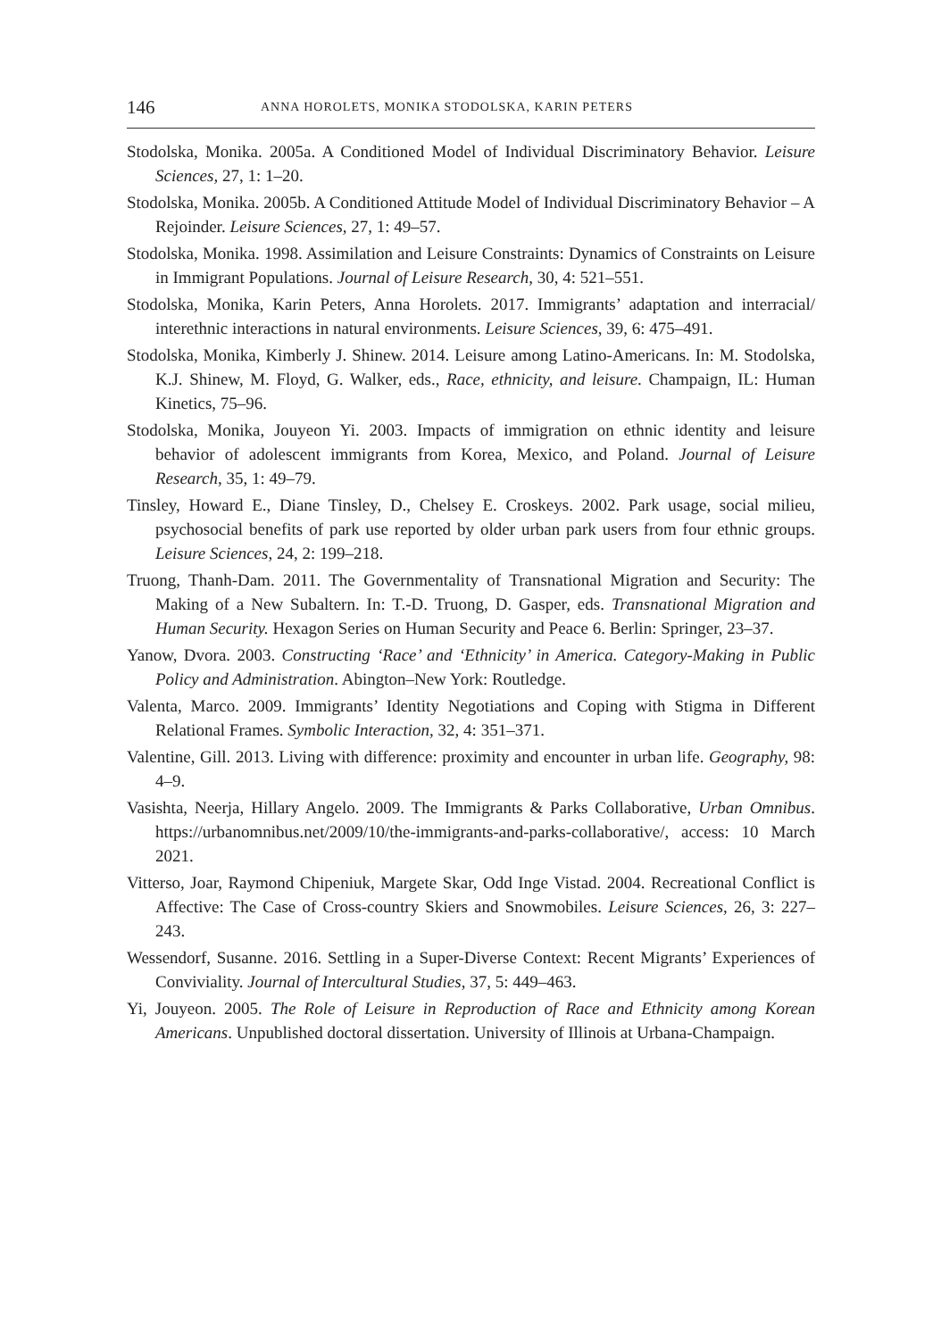146 ANNA HOROLETS, MONIKA STODOLSKA, KARIN PETERS
Stodolska, Monika. 2005a. A Conditioned Model of Individual Discriminatory Behavior. Leisure Sciences, 27, 1: 1–20.
Stodolska, Monika. 2005b. A Conditioned Attitude Model of Individual Discriminatory Behavior – A Rejoinder. Leisure Sciences, 27, 1: 49–57.
Stodolska, Monika. 1998. Assimilation and Leisure Constraints: Dynamics of Constraints on Leisure in Immigrant Populations. Journal of Leisure Research, 30, 4: 521–551.
Stodolska, Monika, Karin Peters, Anna Horolets. 2017. Immigrants’ adaptation and interracial/ interethnic interactions in natural environments. Leisure Sciences, 39, 6: 475–491.
Stodolska, Monika, Kimberly J. Shinew. 2014. Leisure among Latino-Americans. In: M. Stodolska, K.J. Shinew, M. Floyd, G. Walker, eds., Race, ethnicity, and leisure. Champaign, IL: Human Kinetics, 75–96.
Stodolska, Monika, Jouyeon Yi. 2003. Impacts of immigration on ethnic identity and leisure behavior of adolescent immigrants from Korea, Mexico, and Poland. Journal of Leisure Research, 35, 1: 49–79.
Tinsley, Howard E., Diane Tinsley, D., Chelsey E. Croskeys. 2002. Park usage, social milieu, psychosocial benefits of park use reported by older urban park users from four ethnic groups. Leisure Sciences, 24, 2: 199–218.
Truong, Thanh-Dam. 2011. The Governmentality of Transnational Migration and Security: The Making of a New Subaltern. In: T.-D. Truong, D. Gasper, eds. Transnational Migration and Human Security. Hexagon Series on Human Security and Peace 6. Berlin: Springer, 23–37.
Yanow, Dvora. 2003. Constructing ‘Race’ and ‘Ethnicity’ in America. Category-Making in Public Policy and Administration. Abington–New York: Routledge.
Valenta, Marco. 2009. Immigrants’ Identity Negotiations and Coping with Stigma in Different Relational Frames. Symbolic Interaction, 32, 4: 351–371.
Valentine, Gill. 2013. Living with difference: proximity and encounter in urban life. Geography, 98: 4–9.
Vasishta, Neerja, Hillary Angelo. 2009. The Immigrants & Parks Collaborative, Urban Omnibus. https://urbanomnibus.net/2009/10/the-immigrants-and-parks-collaborative/, access: 10 March 2021.
Vitterso, Joar, Raymond Chipeniuk, Margete Skar, Odd Inge Vistad. 2004. Recreational Conflict is Affective: The Case of Cross-country Skiers and Snowmobiles. Leisure Sciences, 26, 3: 227–243.
Wessendorf, Susanne. 2016. Settling in a Super-Diverse Context: Recent Migrants’ Experiences of Conviviality. Journal of Intercultural Studies, 37, 5: 449–463.
Yi, Jouyeon. 2005. The Role of Leisure in Reproduction of Race and Ethnicity among Korean Americans. Unpublished doctoral dissertation. University of Illinois at Urbana-Champaign.